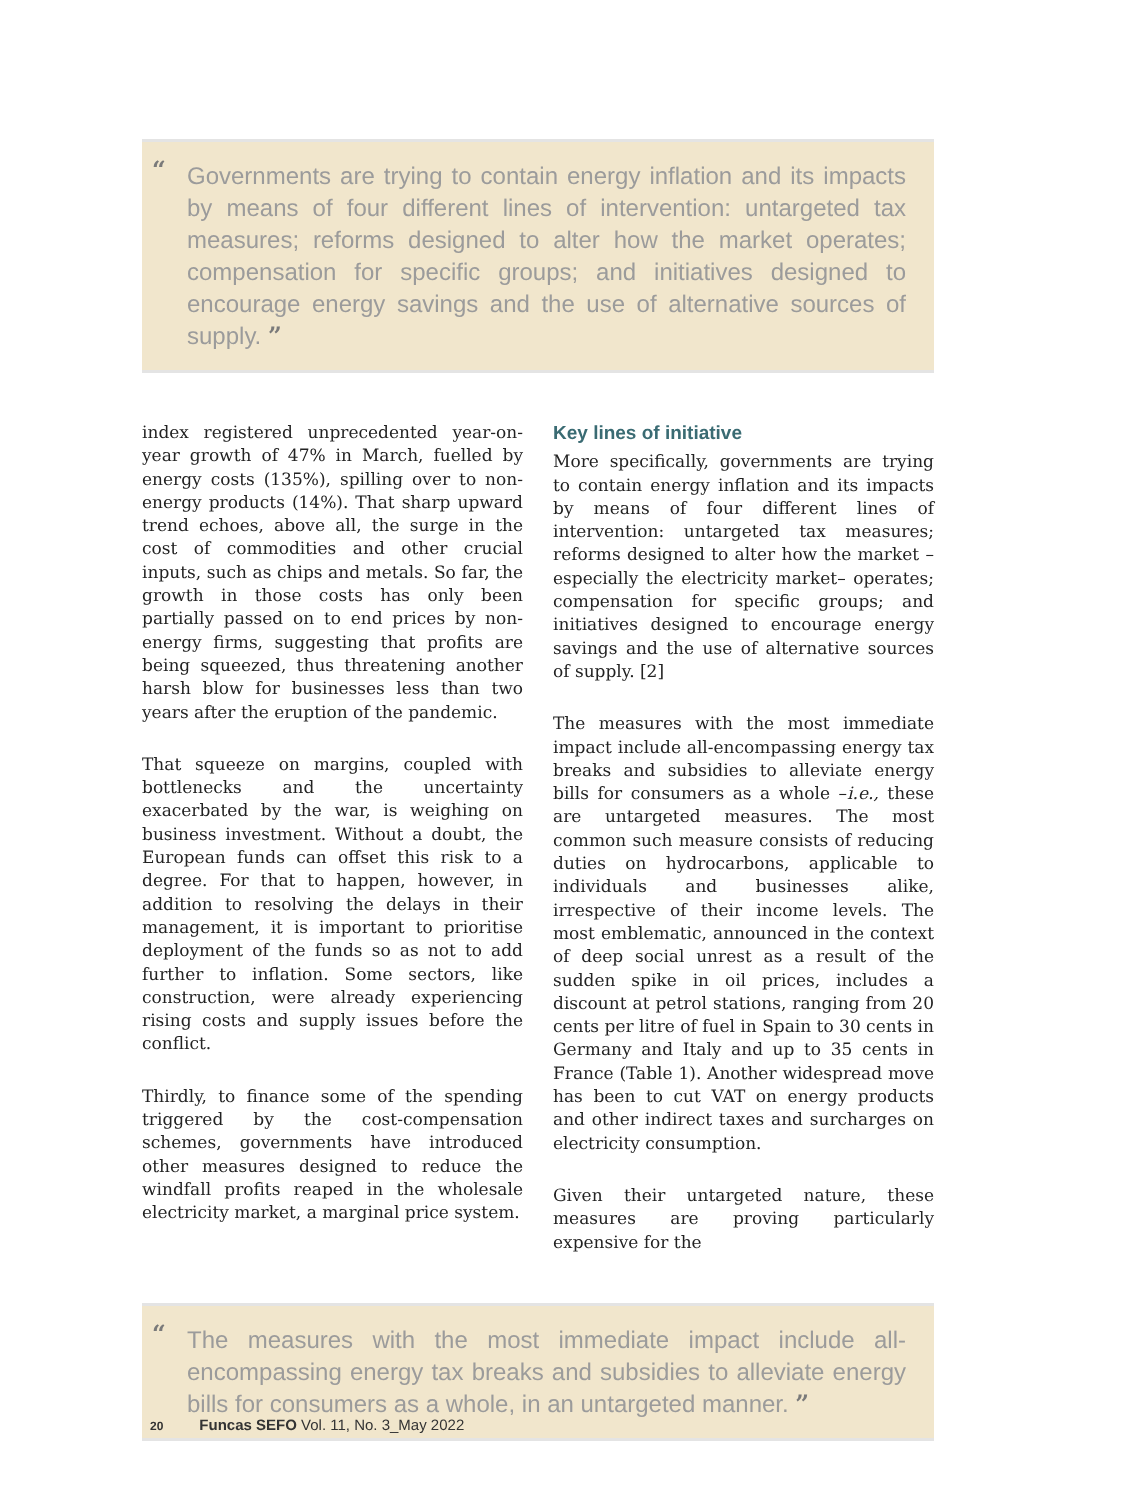“Governments are trying to contain energy inflation and its impacts by means of four different lines of intervention: untargeted tax measures; reforms designed to alter how the market operates; compensation for specific groups; and initiatives designed to encourage energy savings and the use of alternative sources of supply. ”
index registered unprecedented year-on-year growth of 47% in March, fuelled by energy costs (135%), spilling over to non-energy products (14%). That sharp upward trend echoes, above all, the surge in the cost of commodities and other crucial inputs, such as chips and metals. So far, the growth in those costs has only been partially passed on to end prices by non-energy firms, suggesting that profits are being squeezed, thus threatening another harsh blow for businesses less than two years after the eruption of the pandemic.
That squeeze on margins, coupled with bottlenecks and the uncertainty exacerbated by the war, is weighing on business investment. Without a doubt, the European funds can offset this risk to a degree. For that to happen, however, in addition to resolving the delays in their management, it is important to prioritise deployment of the funds so as not to add further to inflation. Some sectors, like construction, were already experiencing rising costs and supply issues before the conflict.
Thirdly, to finance some of the spending triggered by the cost-compensation schemes, governments have introduced other measures designed to reduce the windfall profits reaped in the wholesale electricity market, a marginal price system.
Key lines of initiative
More specifically, governments are trying to contain energy inflation and its impacts by means of four different lines of intervention: untargeted tax measures; reforms designed to alter how the market –especially the electricity market– operates; compensation for specific groups; and initiatives designed to encourage energy savings and the use of alternative sources of supply. [2]
The measures with the most immediate impact include all-encompassing energy tax breaks and subsidies to alleviate energy bills for consumers as a whole –i.e., these are untargeted measures. The most common such measure consists of reducing duties on hydrocarbons, applicable to individuals and businesses alike, irrespective of their income levels. The most emblematic, announced in the context of deep social unrest as a result of the sudden spike in oil prices, includes a discount at petrol stations, ranging from 20 cents per litre of fuel in Spain to 30 cents in Germany and Italy and up to 35 cents in France (Table 1). Another widespread move has been to cut VAT on energy products and other indirect taxes and surcharges on electricity consumption.
Given their untargeted nature, these measures are proving particularly expensive for the
“The measures with the most immediate impact include all-encompassing energy tax breaks and subsidies to alleviate energy bills for consumers as a whole, in an untargeted manner. ”
20 Funcas SEFO Vol. 11, No. 3_May 2022